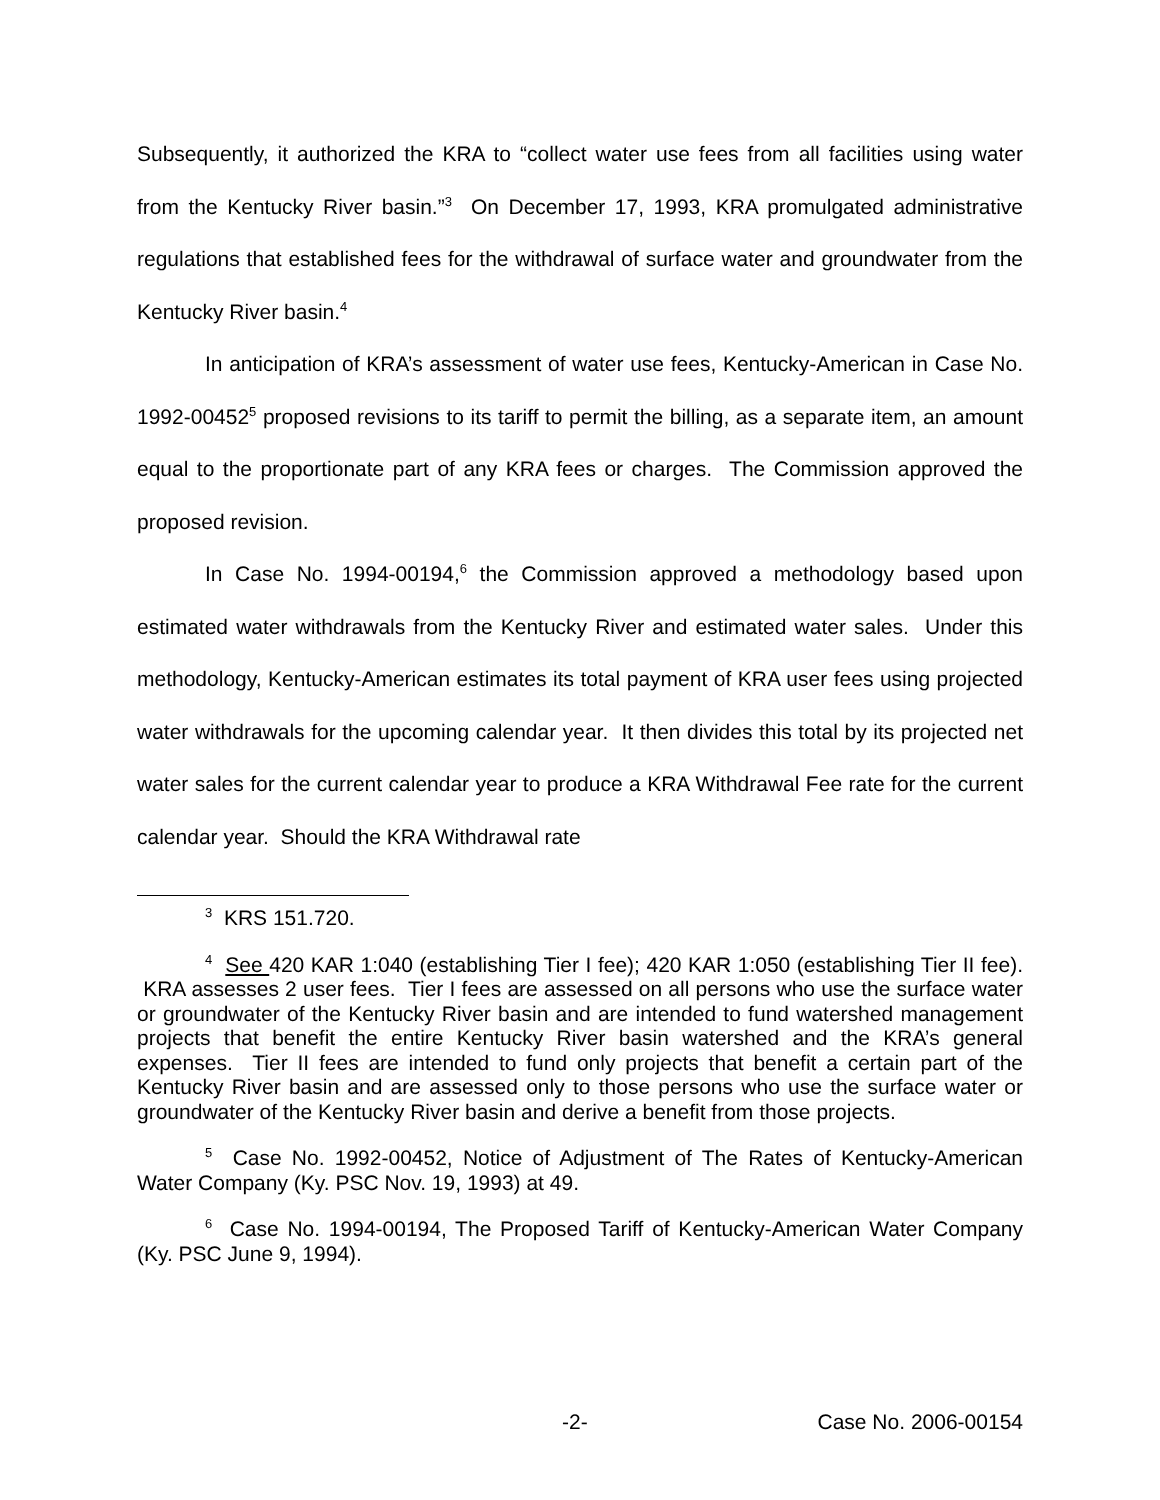Subsequently, it authorized the KRA to “collect water use fees from all facilities using water from the Kentucky River basin.”<sup>3</sup> On December 17, 1993, KRA promulgated administrative regulations that established fees for the withdrawal of surface water and groundwater from the Kentucky River basin.<sup>4</sup>
In anticipation of KRA’s assessment of water use fees, Kentucky-American in Case No. 1992-00452<sup>5</sup> proposed revisions to its tariff to permit the billing, as a separate item, an amount equal to the proportionate part of any KRA fees or charges. The Commission approved the proposed revision.
In Case No. 1994-00194,<sup>6</sup> the Commission approved a methodology based upon estimated water withdrawals from the Kentucky River and estimated water sales. Under this methodology, Kentucky-American estimates its total payment of KRA user fees using projected water withdrawals for the upcoming calendar year. It then divides this total by its projected net water sales for the current calendar year to produce a KRA Withdrawal Fee rate for the current calendar year. Should the KRA Withdrawal rate
<sup>3</sup> KRS 151.720.
<sup>4</sup> See 420 KAR 1:040 (establishing Tier I fee); 420 KAR 1:050 (establishing Tier II fee). KRA assesses 2 user fees. Tier I fees are assessed on all persons who use the surface water or groundwater of the Kentucky River basin and are intended to fund watershed management projects that benefit the entire Kentucky River basin watershed and the KRA’s general expenses. Tier II fees are intended to fund only projects that benefit a certain part of the Kentucky River basin and are assessed only to those persons who use the surface water or groundwater of the Kentucky River basin and derive a benefit from those projects.
<sup>5</sup> Case No. 1992-00452, Notice of Adjustment of The Rates of Kentucky-American Water Company (Ky. PSC Nov. 19, 1993) at 49.
<sup>6</sup> Case No. 1994-00194, The Proposed Tariff of Kentucky-American Water Company (Ky. PSC June 9, 1994).
-2- Case No. 2006-00154